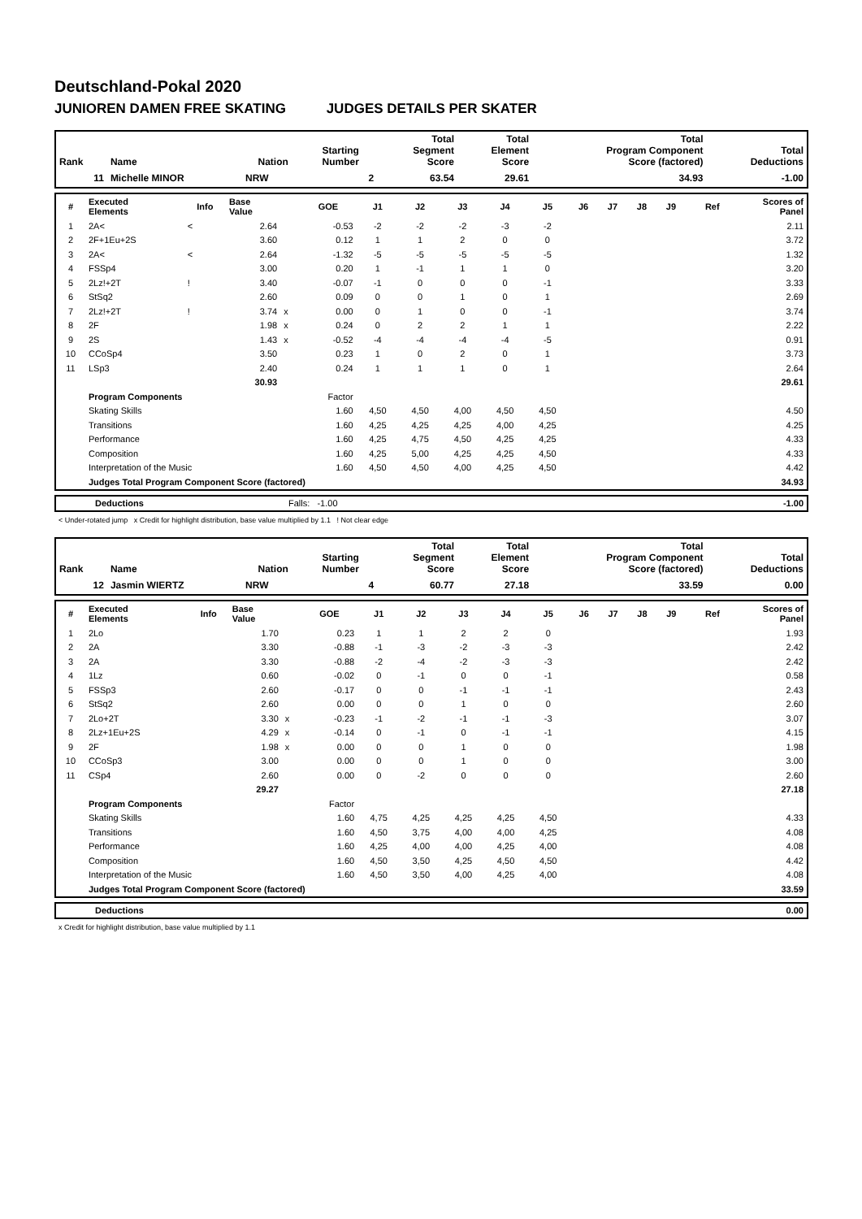Deutschland-Pokal 2020
JUNIOREN DAMEN FREE SKATING JUDGES DETAILS PER SKATER
| Rank | Name | Nation | Starting Number | Total Segment Score | Total Element Score | Total Program Component Score (factored) | Total Deductions |
| --- | --- | --- | --- | --- | --- | --- | --- |
| 11 | Michelle MINOR | NRW | 2 | 63.54 | 29.61 | 34.93 | -1.00 |
| # | Executed Elements | Info | Base Value | | GOE | J1 | J2 | J3 | J4 | J5 | J6 | J7 | J8 | J9 | Ref | Scores of Panel |
| --- | --- | --- | --- | --- | --- | --- | --- | --- | --- | --- | --- | --- | --- | --- | --- | --- |
| 1 | 2A< | < | 2.64 | | -0.53 | -2 | -2 | -2 | -3 | -2 | | | | | | 2.11 |
| 2 | 2F+1Eu+2S | | 3.60 | | 0.12 | 1 | 1 | 2 | 0 | 0 | | | | | | 3.72 |
| 3 | 2A< | < | 2.64 | | -1.32 | -5 | -5 | -5 | -5 | -5 | | | | | | 1.32 |
| 4 | FSSp4 | | 3.00 | | 0.20 | 1 | -1 | 1 | 1 | 0 | | | | | | 3.20 |
| 5 | 2Lz!+2T | ! | 3.40 | | -0.07 | -1 | 0 | 0 | 0 | -1 | | | | | | 3.33 |
| 6 | StSq2 | | 2.60 | | 0.09 | 0 | 0 | 1 | 0 | 1 | | | | | | 2.69 |
| 7 | 2Lz!+2T | ! | 3.74 | x | 0.00 | 0 | 1 | 0 | 0 | -1 | | | | | | 3.74 |
| 8 | 2F | | 1.98 | x | 0.24 | 0 | 2 | 2 | 1 | 1 | | | | | | 2.22 |
| 9 | 2S | | 1.43 | x | -0.52 | -4 | -4 | -4 | -4 | -5 | | | | | | 0.91 |
| 10 | CCoSp4 | | 3.50 | | 0.23 | 1 | 0 | 2 | 0 | 1 | | | | | | 3.73 |
| 11 | LSp3 | | 2.40 | | 0.24 | 1 | 1 | 1 | 0 | 1 | | | | | | 2.64 |
| | | | 30.93 | | | | | | | | | | | | | 29.61 |
| | Program Components | | | | Factor | | | | | | | | | | | |
| | Skating Skills | | | | 1.60 | 4,50 | 4,50 | 4,00 | 4,50 | 4,50 | | | | | | 4.50 |
| | Transitions | | | | 1.60 | 4,25 | 4,25 | 4,25 | 4,00 | 4,25 | | | | | | 4.25 |
| | Performance | | | | 1.60 | 4,25 | 4,75 | 4,50 | 4,25 | 4,25 | | | | | | 4.33 |
| | Composition | | | | 1.60 | 4,25 | 5,00 | 4,25 | 4,25 | 4,50 | | | | | | 4.33 |
| | Interpretation of the Music | | | | 1.60 | 4,50 | 4,50 | 4,00 | 4,25 | 4,50 | | | | | | 4.42 |
| | Judges Total Program Component Score (factored) | | | | | | | | | | | | | | | 34.93 |
| | Deductions | Falls: -1.00 | -1.00 |
< Under-rotated jump x Credit for highlight distribution, base value multiplied by 1.1 ! Not clear edge
| Rank | Name | Nation | Starting Number | Total Segment Score | Total Element Score | Total Program Component Score (factored) | Total Deductions |
| --- | --- | --- | --- | --- | --- | --- | --- |
| 12 | Jasmin WIERTZ | NRW | 4 | 60.77 | 27.18 | 33.59 | 0.00 |
| # | Executed Elements | Info | Base Value | | GOE | J1 | J2 | J3 | J4 | J5 | J6 | J7 | J8 | J9 | Ref | Scores of Panel |
| --- | --- | --- | --- | --- | --- | --- | --- | --- | --- | --- | --- | --- | --- | --- | --- | --- |
| 1 | 2Lo | | 1.70 | | 0.23 | 1 | 1 | 2 | 2 | 0 | | | | | | 1.93 |
| 2 | 2A | | 3.30 | | -0.88 | -1 | -3 | -2 | -3 | -3 | | | | | | 2.42 |
| 3 | 2A | | 3.30 | | -0.88 | -2 | -4 | -2 | -3 | -3 | | | | | | 2.42 |
| 4 | 1Lz | | 0.60 | | -0.02 | 0 | -1 | 0 | 0 | -1 | | | | | | 0.58 |
| 5 | FSSp3 | | 2.60 | | -0.17 | 0 | 0 | -1 | -1 | -1 | | | | | | 2.43 |
| 6 | StSq2 | | 2.60 | | 0.00 | 0 | 0 | 1 | 0 | 0 | | | | | | 2.60 |
| 7 | 2Lo+2T | | 3.30 | x | -0.23 | -1 | -2 | -1 | -1 | -3 | | | | | | 3.07 |
| 8 | 2Lz+1Eu+2S | | 4.29 | x | -0.14 | 0 | -1 | 0 | -1 | -1 | | | | | | 4.15 |
| 9 | 2F | | 1.98 | x | 0.00 | 0 | 0 | 1 | 0 | 0 | | | | | | 1.98 |
| 10 | CCoSp3 | | 3.00 | | 0.00 | 0 | 0 | 1 | 0 | 0 | | | | | | 3.00 |
| 11 | CSp4 | | 2.60 | | 0.00 | 0 | -2 | 0 | 0 | 0 | | | | | | 2.60 |
| | | | 29.27 | | | | | | | | | | | | | 27.18 |
| | Program Components | | | | Factor | | | | | | | | | | | |
| | Skating Skills | | | | 1.60 | 4,75 | 4,25 | 4,25 | 4,25 | 4,50 | | | | | | 4.33 |
| | Transitions | | | | 1.60 | 4,50 | 3,75 | 4,00 | 4,00 | 4,25 | | | | | | 4.08 |
| | Performance | | | | 1.60 | 4,25 | 4,00 | 4,00 | 4,25 | 4,00 | | | | | | 4.08 |
| | Composition | | | | 1.60 | 4,50 | 3,50 | 4,25 | 4,50 | 4,50 | | | | | | 4.42 |
| | Interpretation of the Music | | | | 1.60 | 4,50 | 3,50 | 4,00 | 4,25 | 4,00 | | | | | | 4.08 |
| | Judges Total Program Component Score (factored) | | | | | | | | | | | | | | | 33.59 |
| | Deductions | 0.00 |
x Credit for highlight distribution, base value multiplied by 1.1